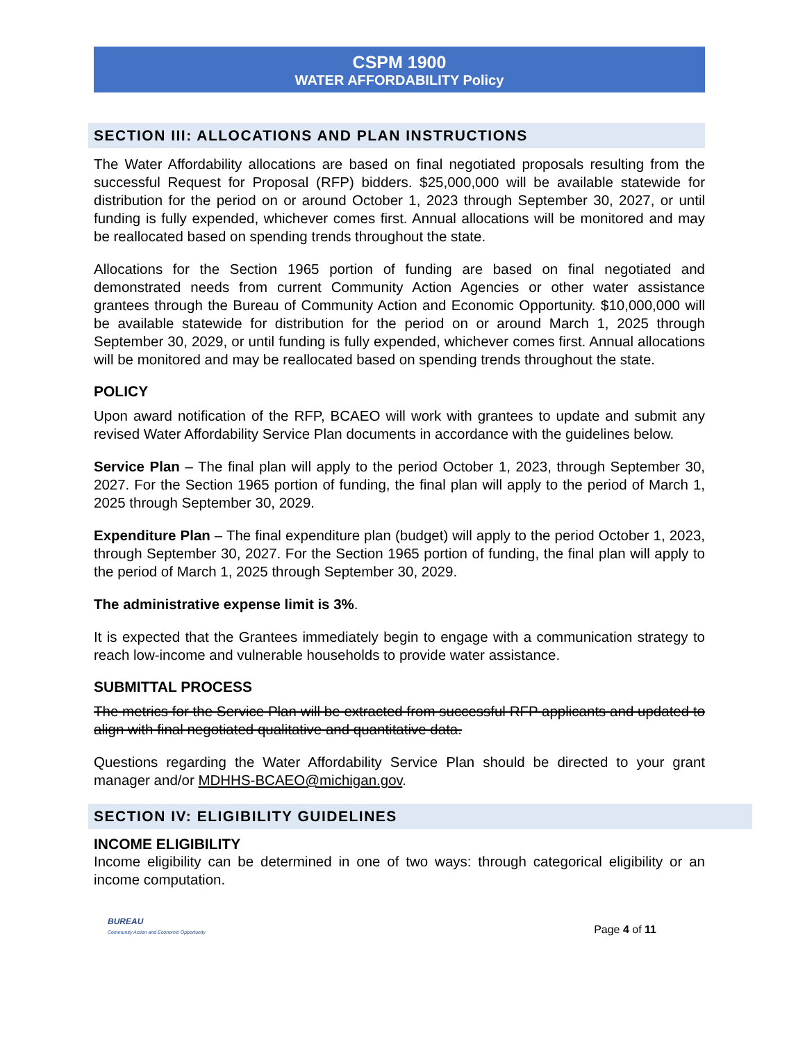CSPM 1900
WATER AFFORDABILITY Policy
SECTION III: ALLOCATIONS AND PLAN INSTRUCTIONS
The Water Affordability allocations are based on final negotiated proposals resulting from the successful Request for Proposal (RFP) bidders. $25,000,000 will be available statewide for distribution for the period on or around October 1, 2023 through September 30, 2027, or until funding is fully expended, whichever comes first. Annual allocations will be monitored and may be reallocated based on spending trends throughout the state.
Allocations for the Section 1965 portion of funding are based on final negotiated and demonstrated needs from current Community Action Agencies or other water assistance grantees through the Bureau of Community Action and Economic Opportunity. $10,000,000 will be available statewide for distribution for the period on or around March 1, 2025 through September 30, 2029, or until funding is fully expended, whichever comes first. Annual allocations will be monitored and may be reallocated based on spending trends throughout the state.
POLICY
Upon award notification of the RFP, BCAEO will work with grantees to update and submit any revised Water Affordability Service Plan documents in accordance with the guidelines below.
Service Plan – The final plan will apply to the period October 1, 2023, through September 30, 2027. For the Section 1965 portion of funding, the final plan will apply to the period of March 1, 2025 through September 30, 2029.
Expenditure Plan – The final expenditure plan (budget) will apply to the period October 1, 2023, through September 30, 2027. For the Section 1965 portion of funding, the final plan will apply to the period of March 1, 2025 through September 30, 2029.
The administrative expense limit is 3%.
It is expected that the Grantees immediately begin to engage with a communication strategy to reach low-income and vulnerable households to provide water assistance.
SUBMITTAL PROCESS
The metrics for the Service Plan will be extracted from successful RFP applicants and updated to align with final negotiated qualitative and quantitative data.
Questions regarding the Water Affordability Service Plan should be directed to your grant manager and/or MDHHS-BCAEO@michigan.gov.
SECTION IV: ELIGIBILITY GUIDELINES
INCOME ELIGIBILITY
Income eligibility can be determined in one of two ways: through categorical eligibility or an income computation.
BUREAU
Community Action and Economic Opportunity
Page 4 of 11